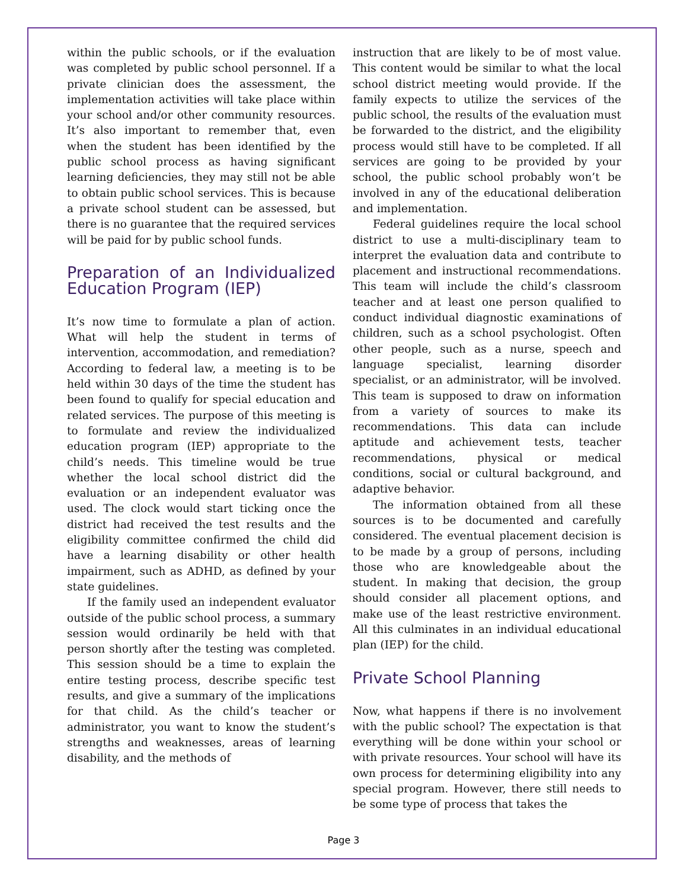within the public schools, or if the evaluation was completed by public school personnel. If a private clinician does the assessment, the implementation activities will take place within your school and/or other community resources. It’s also important to remember that, even when the student has been identified by the public school process as having significant learning deficiencies, they may still not be able to obtain public school services. This is because a private school student can be assessed, but there is no guarantee that the required services will be paid for by public school funds.
Preparation of an Individualized Education Program (IEP)
It’s now time to formulate a plan of action. What will help the student in terms of intervention, accommodation, and remediation? According to federal law, a meeting is to be held within 30 days of the time the student has been found to qualify for special education and related services. The purpose of this meeting is to formulate and review the individualized education program (IEP) appropriate to the child’s needs. This timeline would be true whether the local school district did the evaluation or an independent evaluator was used. The clock would start ticking once the district had received the test results and the eligibility committee confirmed the child did have a learning disability or other health impairment, such as ADHD, as defined by your state guidelines.
If the family used an independent evaluator outside of the public school process, a summary session would ordinarily be held with that person shortly after the testing was completed. This session should be a time to explain the entire testing process, describe specific test results, and give a summary of the implications for that child. As the child’s teacher or administrator, you want to know the student’s strengths and weaknesses, areas of learning disability, and the methods of
instruction that are likely to be of most value. This content would be similar to what the local school district meeting would provide. If the family expects to utilize the services of the public school, the results of the evaluation must be forwarded to the district, and the eligibility process would still have to be completed. If all services are going to be provided by your school, the public school probably won’t be involved in any of the educational deliberation and implementation.
Federal guidelines require the local school district to use a multi-disciplinary team to interpret the evaluation data and contribute to placement and instructional recommendations. This team will include the child’s classroom teacher and at least one person qualified to conduct individual diagnostic examinations of children, such as a school psychologist. Often other people, such as a nurse, speech and language specialist, learning disorder specialist, or an administrator, will be involved. This team is supposed to draw on information from a variety of sources to make its recommendations. This data can include aptitude and achievement tests, teacher recommendations, physical or medical conditions, social or cultural background, and adaptive behavior.
The information obtained from all these sources is to be documented and carefully considered. The eventual placement decision is to be made by a group of persons, including those who are knowledgeable about the student. In making that decision, the group should consider all placement options, and make use of the least restrictive environment. All this culminates in an individual educational plan (IEP) for the child.
Private School Planning
Now, what happens if there is no involvement with the public school? The expectation is that everything will be done within your school or with private resources. Your school will have its own process for determining eligibility into any special program. However, there still needs to be some type of process that takes the
Page 3